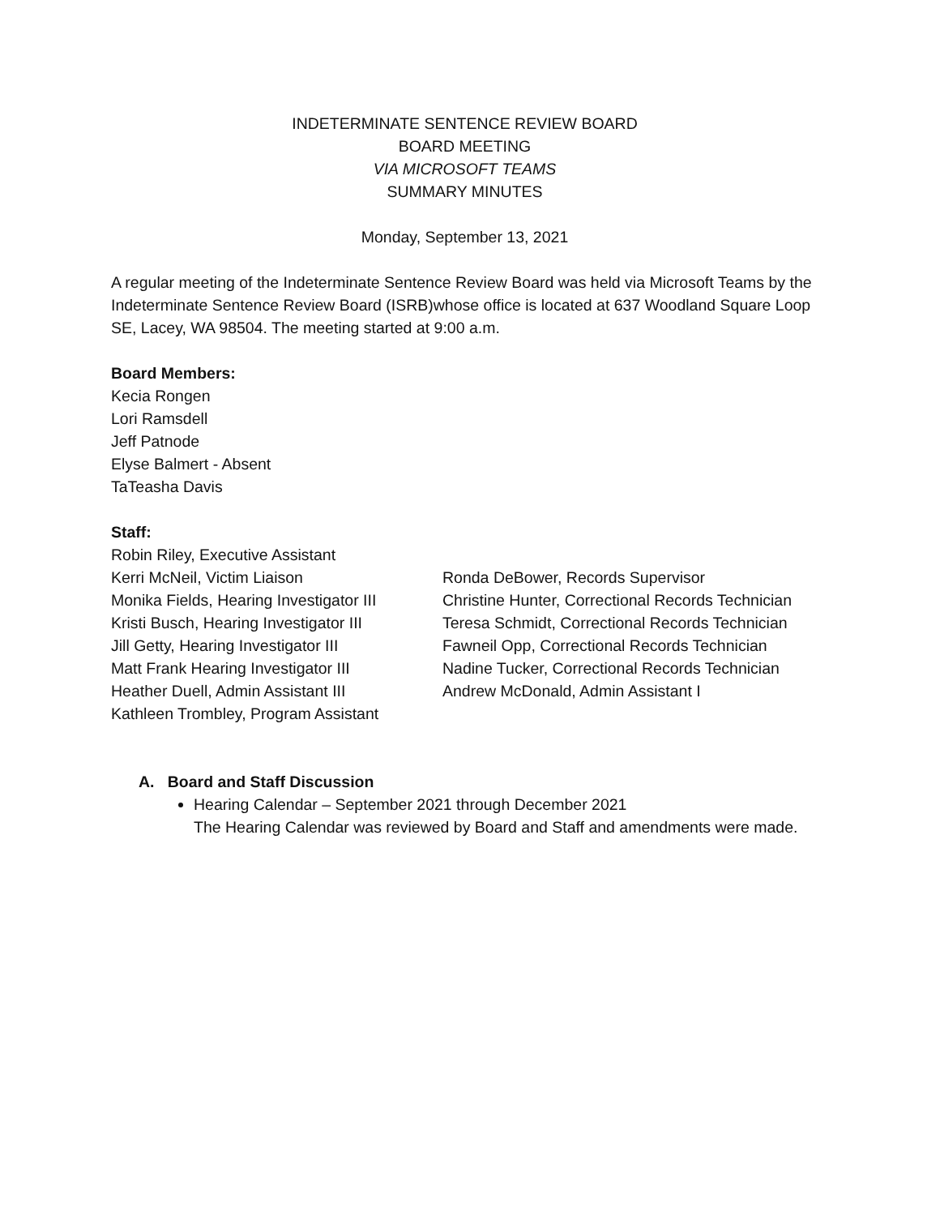INDETERMINATE SENTENCE REVIEW BOARD
BOARD MEETING
VIA MICROSOFT TEAMS
SUMMARY MINUTES
Monday, September 13, 2021
A regular meeting of the Indeterminate Sentence Review Board was held via Microsoft Teams by the Indeterminate Sentence Review Board (ISRB)whose office is located at 637 Woodland Square Loop SE, Lacey, WA 98504. The meeting started at 9:00 a.m.
Board Members:
Kecia Rongen
Lori Ramsdell
Jeff Patnode
Elyse Balmert - Absent
TaTeasha Davis
Staff:
Robin Riley, Executive Assistant
Kerri McNeil, Victim Liaison
Monika Fields, Hearing Investigator III
Kristi Busch, Hearing Investigator III
Jill Getty, Hearing Investigator III
Matt Frank Hearing Investigator III
Heather Duell, Admin Assistant III
Kathleen Trombley, Program Assistant
Ronda DeBower, Records Supervisor
Christine Hunter, Correctional Records Technician
Teresa Schmidt, Correctional Records Technician
Fawneil Opp, Correctional Records Technician
Nadine Tucker, Correctional Records Technician
Andrew McDonald, Admin Assistant I
A. Board and Staff Discussion
Hearing Calendar – September 2021 through December 2021
The Hearing Calendar was reviewed by Board and Staff and amendments were made.